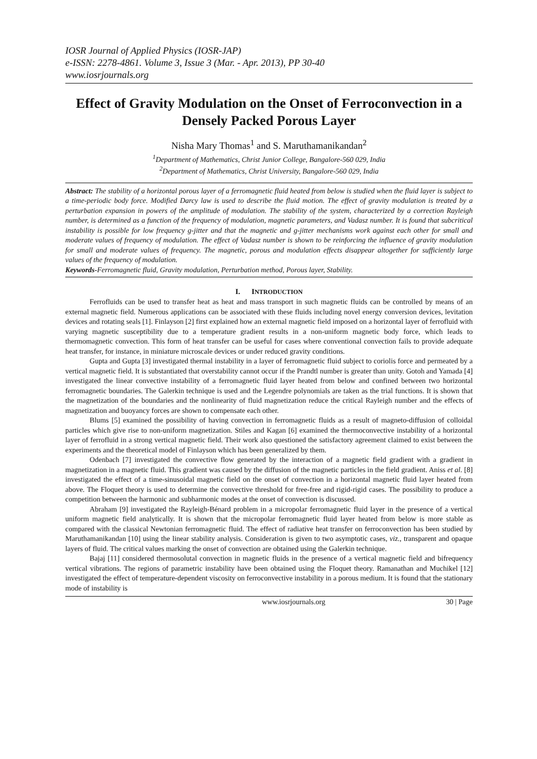IOSR Journal of Applied Physics (IOSR-JAP)
e-ISSN: 2278-4861. Volume 3, Issue 3 (Mar. - Apr. 2013), PP 30-40
www.iosrjournals.org
Effect of Gravity Modulation on the Onset of Ferroconvection in a Densely Packed Porous Layer
Nisha Mary Thomas<sup>1</sup> and S. Maruthamanikandan<sup>2</sup>
<sup>1</sup> Department of Mathematics, Christ Junior College, Bangalore-560 029, India
<sup>2</sup> Department of Mathematics, Christ University, Bangalore-560 029, India
Abstract: The stability of a horizontal porous layer of a ferromagnetic fluid heated from below is studied when the fluid layer is subject to a time-periodic body force. Modified Darcy law is used to describe the fluid motion. The effect of gravity modulation is treated by a perturbation expansion in powers of the amplitude of modulation. The stability of the system, characterized by a correction Rayleigh number, is determined as a function of the frequency of modulation, magnetic parameters, and Vadasz number. It is found that subcritical instability is possible for low frequency g-jitter and that the magnetic and g-jitter mechanisms work against each other for small and moderate values of frequency of modulation. The effect of Vadasz number is shown to be reinforcing the influence of gravity modulation for small and moderate values of frequency. The magnetic, porous and modulation effects disappear altogether for sufficiently large values of the frequency of modulation.
Keywords-Ferromagnetic fluid, Gravity modulation, Perturbation method, Porous layer, Stability.
I. INTRODUCTION
Ferrofluids can be used to transfer heat as heat and mass transport in such magnetic fluids can be controlled by means of an external magnetic field. Numerous applications can be associated with these fluids including novel energy conversion devices, levitation devices and rotating seals [1]. Finlayson [2] first explained how an external magnetic field imposed on a horizontal layer of ferrofluid with varying magnetic susceptibility due to a temperature gradient results in a non-uniform magnetic body force, which leads to thermomagnetic convection. This form of heat transfer can be useful for cases where conventional convection fails to provide adequate heat transfer, for instance, in miniature microscale devices or under reduced gravity conditions.
Gupta and Gupta [3] investigated thermal instability in a layer of ferromagnetic fluid subject to coriolis force and permeated by a vertical magnetic field. It is substantiated that overstability cannot occur if the Prandtl number is greater than unity. Gotoh and Yamada [4] investigated the linear convective instability of a ferromagnetic fluid layer heated from below and confined between two horizontal ferromagnetic boundaries. The Galerkin technique is used and the Legendre polynomials are taken as the trial functions. It is shown that the magnetization of the boundaries and the nonlinearity of fluid magnetization reduce the critical Rayleigh number and the effects of magnetization and buoyancy forces are shown to compensate each other.
Blums [5] examined the possibility of having convection in ferromagnetic fluids as a result of magneto-diffusion of colloidal particles which give rise to non-uniform magnetization. Stiles and Kagan [6] examined the thermoconvective instability of a horizontal layer of ferrofluid in a strong vertical magnetic field. Their work also questioned the satisfactory agreement claimed to exist between the experiments and the theoretical model of Finlayson which has been generalized by them.
Odenbach [7] investigated the convective flow generated by the interaction of a magnetic field gradient with a gradient in magnetization in a magnetic fluid. This gradient was caused by the diffusion of the magnetic particles in the field gradient. Aniss et al. [8] investigated the effect of a time-sinusoidal magnetic field on the onset of convection in a horizontal magnetic fluid layer heated from above. The Floquet theory is used to determine the convective threshold for free-free and rigid-rigid cases. The possibility to produce a competition between the harmonic and subharmonic modes at the onset of convection is discussed.
Abraham [9] investigated the Rayleigh-Bénard problem in a micropolar ferromagnetic fluid layer in the presence of a vertical uniform magnetic field analytically. It is shown that the micropolar ferromagnetic fluid layer heated from below is more stable as compared with the classical Newtonian ferromagnetic fluid. The effect of radiative heat transfer on ferroconvection has been studied by Maruthamanikandan [10] using the linear stability analysis. Consideration is given to two asymptotic cases, viz., transparent and opaque layers of fluid. The critical values marking the onset of convection are obtained using the Galerkin technique.
Bajaj [11] considered thermosolutal convection in magnetic fluids in the presence of a vertical magnetic field and bifrequency vertical vibrations. The regions of parametric instability have been obtained using the Floquet theory. Ramanathan and Muchikel [12] investigated the effect of temperature-dependent viscosity on ferroconvective instability in a porous medium. It is found that the stationary mode of instability is
www.iosrjournals.org 30 | Page